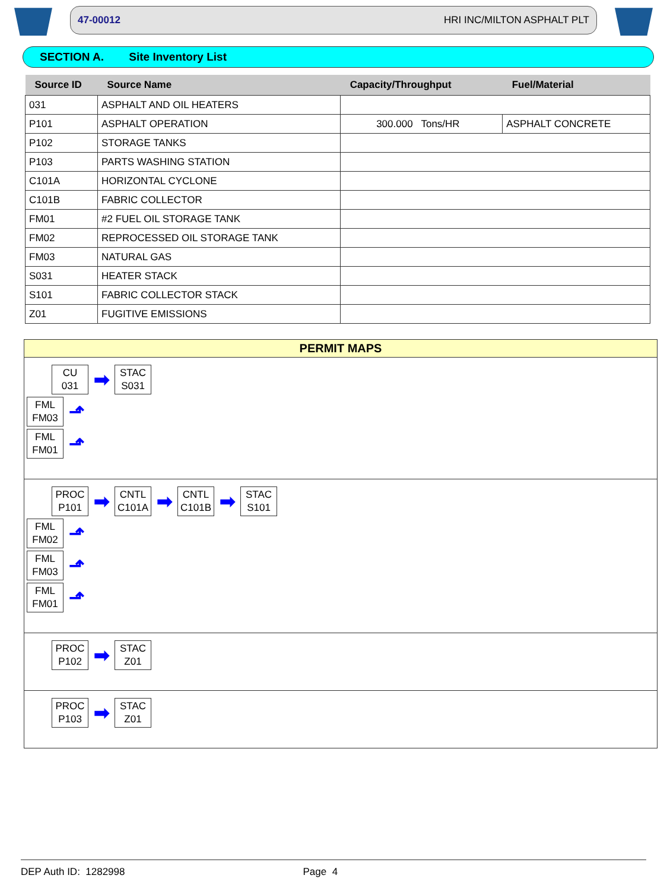47-00012 HRI INC/MILTON ASPHALT PLT
SECTION A. Site Inventory List
| Source ID | Source Name | Capacity/Throughput | Fuel/Material |
| --- | --- | --- | --- |
| 031 | ASPHALT AND OIL HEATERS | | |
| P101 | ASPHALT OPERATION | 300.000 Tons/HR | ASPHALT CONCRETE |
| P102 | STORAGE TANKS | | |
| P103 | PARTS WASHING STATION | | |
| C101A | HORIZONTAL CYCLONE | | |
| C101B | FABRIC COLLECTOR | | |
| FM01 | #2 FUEL OIL STORAGE TANK | | |
| FM02 | REPROCESSED OIL STORAGE TANK | | |
| FM03 | NATURAL GAS | | |
| S031 | HEATER STACK | | |
| S101 | FABRIC COLLECTOR STACK | | |
| Z01 | FUGITIVE EMISSIONS | | |
PERMIT MAPS
CU
031
➡
STAC
S031
FML
FM03
⬏
FML
FM01
⬏
PROC
P101
➡
CNTL
C101A
➡
CNTL
C101B
➡
STAC
S101
FML
FM02
⬏
FML
FM03
⬏
FML
FM01
⬏
PROC
P102
➡
STAC
Z01
PROC
P103
➡
STAC
Z01
DEP Auth ID: 1282998 Page 4